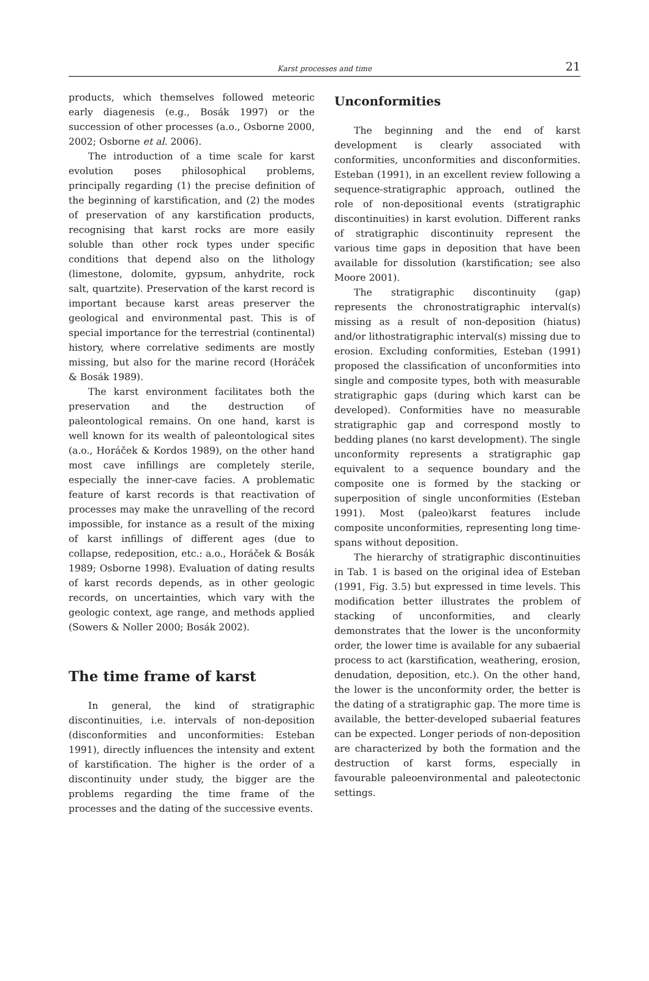Karst processes and time 21
products, which themselves followed meteoric early diagenesis (e.g., Bosák 1997) or the succession of other processes (a.o., Osborne 2000, 2002; Osborne et al. 2006).
The introduction of a time scale for karst evolution poses philosophical problems, principally regarding (1) the precise definition of the beginning of karstification, and (2) the modes of preservation of any karstification products, recognising that karst rocks are more easily soluble than other rock types under specific conditions that depend also on the lithology (limestone, dolomite, gypsum, anhydrite, rock salt, quartzite). Preservation of the karst record is important because karst areas preserver the geological and environmental past. This is of special importance for the terrestrial (continental) history, where correlative sediments are mostly missing, but also for the marine record (Horáček & Bosák 1989).
The karst environment facilitates both the preservation and the destruction of paleontological remains. On one hand, karst is well known for its wealth of paleontological sites (a.o., Horáček & Kordos 1989), on the other hand most cave infillings are completely sterile, especially the inner-cave facies. A problematic feature of karst records is that reactivation of processes may make the unravelling of the record impossible, for instance as a result of the mixing of karst infillings of different ages (due to collapse, redeposition, etc.: a.o., Horáček & Bosák 1989; Osborne 1998). Evaluation of dating results of karst records depends, as in other geologic records, on uncertainties, which vary with the geologic context, age range, and methods applied (Sowers & Noller 2000; Bosák 2002).
The time frame of karst
In general, the kind of stratigraphic discontinuities, i.e. intervals of non-deposition (disconformities and unconformities: Esteban 1991), directly influences the intensity and extent of karstification. The higher is the order of a discontinuity under study, the bigger are the problems regarding the time frame of the processes and the dating of the successive events.
Unconformities
The beginning and the end of karst development is clearly associated with conformities, unconformities and disconformities. Esteban (1991), in an excellent review following a sequence-stratigraphic approach, outlined the role of non-depositional events (stratigraphic discontinuities) in karst evolution. Different ranks of stratigraphic discontinuity represent the various time gaps in deposition that have been available for dissolution (karstification; see also Moore 2001).
The stratigraphic discontinuity (gap) represents the chronostratigraphic interval(s) missing as a result of non-deposition (hiatus) and/or lithostratigraphic interval(s) missing due to erosion. Excluding conformities, Esteban (1991) proposed the classification of unconformities into single and composite types, both with measurable stratigraphic gaps (during which karst can be developed). Conformities have no measurable stratigraphic gap and correspond mostly to bedding planes (no karst development). The single unconformity represents a stratigraphic gap equivalent to a sequence boundary and the composite one is formed by the stacking or superposition of single unconformities (Esteban 1991). Most (paleo)karst features include composite unconformities, representing long time-spans without deposition.
The hierarchy of stratigraphic discontinuities in Tab. 1 is based on the original idea of Esteban (1991, Fig. 3.5) but expressed in time levels. This modification better illustrates the problem of stacking of unconformities, and clearly demonstrates that the lower is the unconformity order, the lower time is available for any subaerial process to act (karstification, weathering, erosion, denudation, deposition, etc.). On the other hand, the lower is the unconformity order, the better is the dating of a stratigraphic gap. The more time is available, the better-developed subaerial features can be expected. Longer periods of non-deposition are characterized by both the formation and the destruction of karst forms, especially in favourable paleoenvironmental and paleotectonic settings.